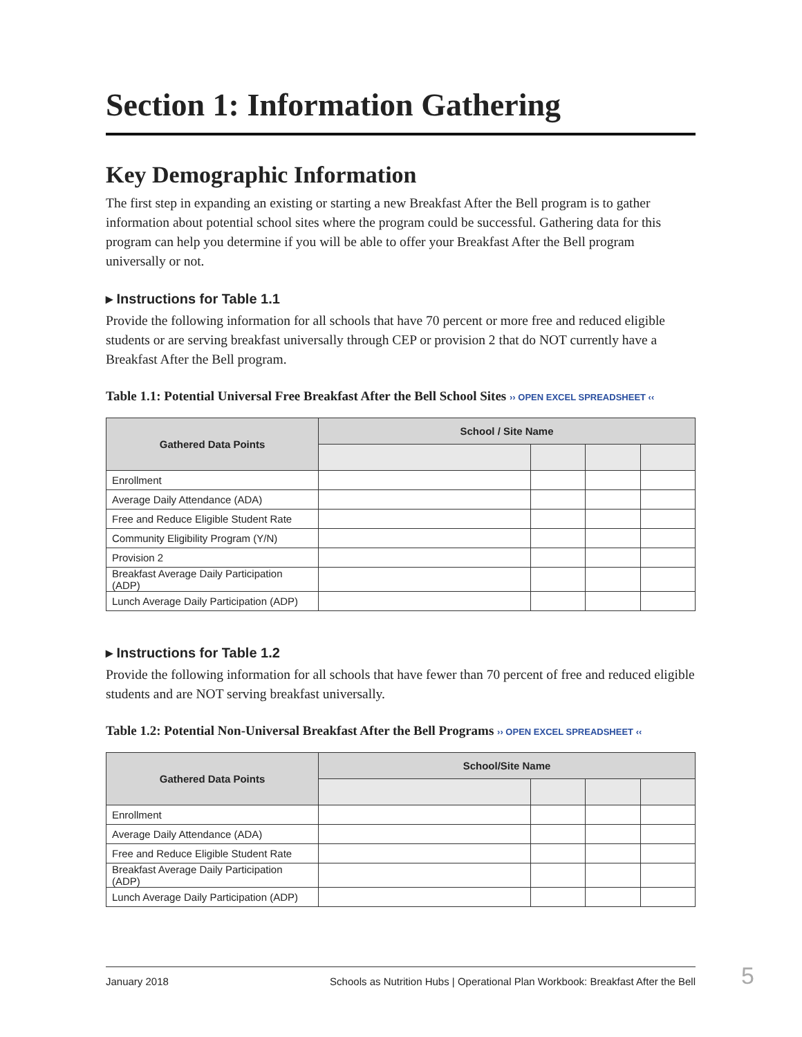Section 1: Information Gathering
Key Demographic Information
The first step in expanding an existing or starting a new Breakfast After the Bell program is to gather information about potential school sites where the program could be successful. Gathering data for this program can help you determine if you will be able to offer your Breakfast After the Bell program universally or not.
▸ Instructions for Table 1.1
Provide the following information for all schools that have 70 percent or more free and reduced eligible students or are serving breakfast universally through CEP or provision 2 that do NOT currently have a Breakfast After the Bell program.
Table 1.1: Potential Universal Free Breakfast After the Bell School Sites ›› OPEN EXCEL SPREADSHEET ‹‹
| Gathered Data Points | School / Site Name | | | |
| --- | --- | --- | --- | --- |
| Enrollment | | | | |
| Average Daily Attendance (ADA) | | | | |
| Free and Reduce Eligible Student Rate | | | | |
| Community Eligibility Program (Y/N) | | | | |
| Provision 2 | | | | |
| Breakfast Average Daily Participation (ADP) | | | | |
| Lunch Average Daily Participation (ADP) | | | | |
▸ Instructions for Table 1.2
Provide the following information for all schools that have fewer than 70 percent of free and reduced eligible students and are NOT serving breakfast universally.
Table 1.2: Potential Non-Universal Breakfast After the Bell Programs ›› OPEN EXCEL SPREADSHEET ‹‹
| Gathered Data Points | School/Site Name | | | |
| --- | --- | --- | --- | --- |
| Enrollment | | | | |
| Average Daily Attendance (ADA) | | | | |
| Free and Reduce Eligible Student Rate | | | | |
| Breakfast Average Daily Participation (ADP) | | | | |
| Lunch Average Daily Participation (ADP) | | | | |
January 2018 Schools as Nutrition Hubs | Operational Plan Workbook: Breakfast After the Bell 5